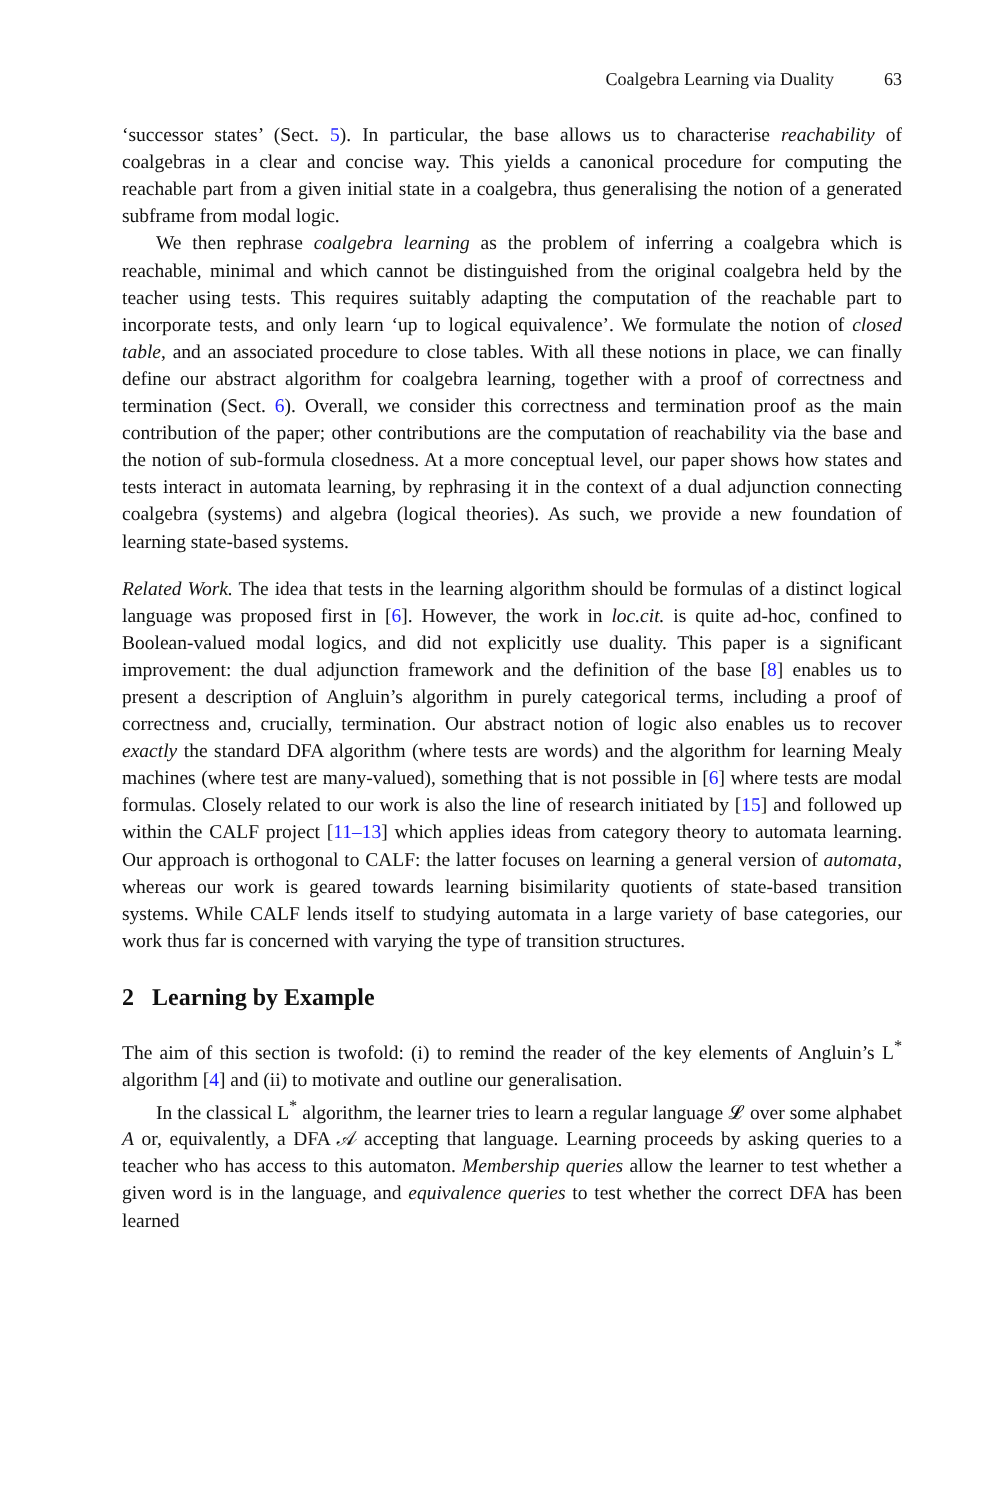Coalgebra Learning via Duality 63
‘successor states’ (Sect. 5). In particular, the base allows us to characterise reachability of coalgebras in a clear and concise way. This yields a canonical procedure for computing the reachable part from a given initial state in a coalgebra, thus generalising the notion of a generated subframe from modal logic.
We then rephrase coalgebra learning as the problem of inferring a coalgebra which is reachable, minimal and which cannot be distinguished from the original coalgebra held by the teacher using tests. This requires suitably adapting the computation of the reachable part to incorporate tests, and only learn ‘up to logical equivalence’. We formulate the notion of closed table, and an associated procedure to close tables. With all these notions in place, we can finally define our abstract algorithm for coalgebra learning, together with a proof of correctness and termination (Sect. 6). Overall, we consider this correctness and termination proof as the main contribution of the paper; other contributions are the computation of reachability via the base and the notion of sub-formula closedness. At a more conceptual level, our paper shows how states and tests interact in automata learning, by rephrasing it in the context of a dual adjunction connecting coalgebra (systems) and algebra (logical theories). As such, we provide a new foundation of learning state-based systems.
Related Work. The idea that tests in the learning algorithm should be formulas of a distinct logical language was proposed first in [6]. However, the work in loc.cit. is quite ad-hoc, confined to Boolean-valued modal logics, and did not explicitly use duality. This paper is a significant improvement: the dual adjunction framework and the definition of the base [8] enables us to present a description of Angluin’s algorithm in purely categorical terms, including a proof of correctness and, crucially, termination. Our abstract notion of logic also enables us to recover exactly the standard DFA algorithm (where tests are words) and the algorithm for learning Mealy machines (where test are many-valued), something that is not possible in [6] where tests are modal formulas. Closely related to our work is also the line of research initiated by [15] and followed up within the CALF project [11–13] which applies ideas from category theory to automata learning. Our approach is orthogonal to CALF: the latter focuses on learning a general version of automata, whereas our work is geared towards learning bisimilarity quotients of state-based transition systems. While CALF lends itself to studying automata in a large variety of base categories, our work thus far is concerned with varying the type of transition structures.
2 Learning by Example
The aim of this section is twofold: (i) to remind the reader of the key elements of Angluin’s L<sup>*</sup> algorithm [4] and (ii) to motivate and outline our generalisation.
In the classical L<sup>*</sup> algorithm, the learner tries to learn a regular language 𝓛 over some alphabet A or, equivalently, a DFA 𝒜 accepting that language. Learning proceeds by asking queries to a teacher who has access to this automaton. Membership queries allow the learner to test whether a given word is in the language, and equivalence queries to test whether the correct DFA has been learned